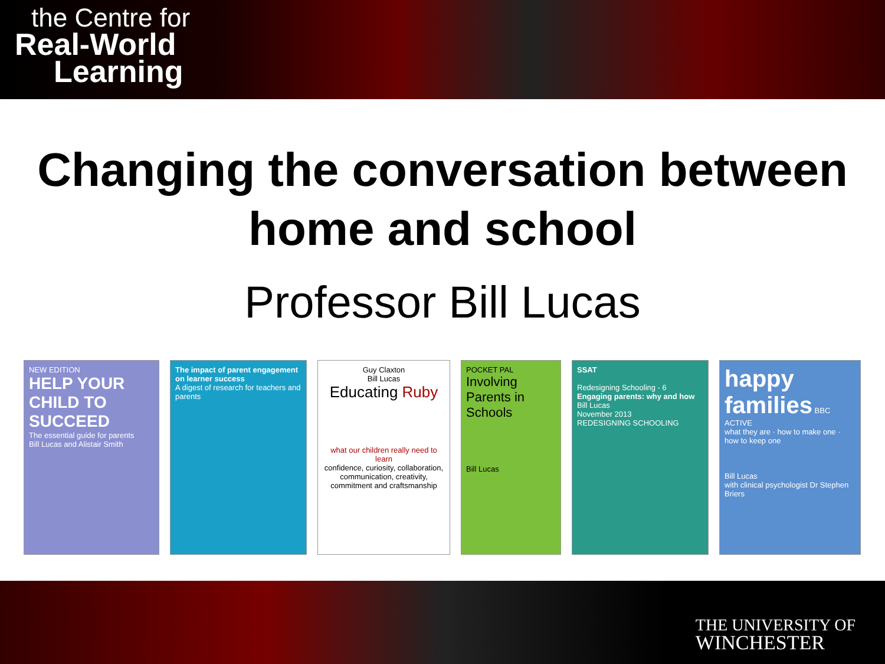the Centre for
Real-World
Learning
Changing the conversation between
home and school
Professor Bill Lucas
NEW EDITION
HELP YOUR CHILD TO SUCCEED
The essential guide for parents
Bill Lucas and Alistair Smith
The impact of parent engagement on learner success
A digest of research for teachers and parents
Guy Claxton
Bill Lucas
Educating Ruby
what our children really need to learn
confidence, curiosity, collaboration, communication, creativity, commitment and craftsmanship
POCKET PAL
Involving Parents in Schools
Bill Lucas
SSAT
Redesigning Schooling - 6
Engaging parents: why and how
Bill Lucas
November 2013
REDESIGNING SCHOOLING
happy families BBC ACTIVE
what they are · how to make one · how to keep one
Bill Lucas
with clinical psychologist Dr Stephen Briers
THE UNIVERSITY OF
WINCHESTER